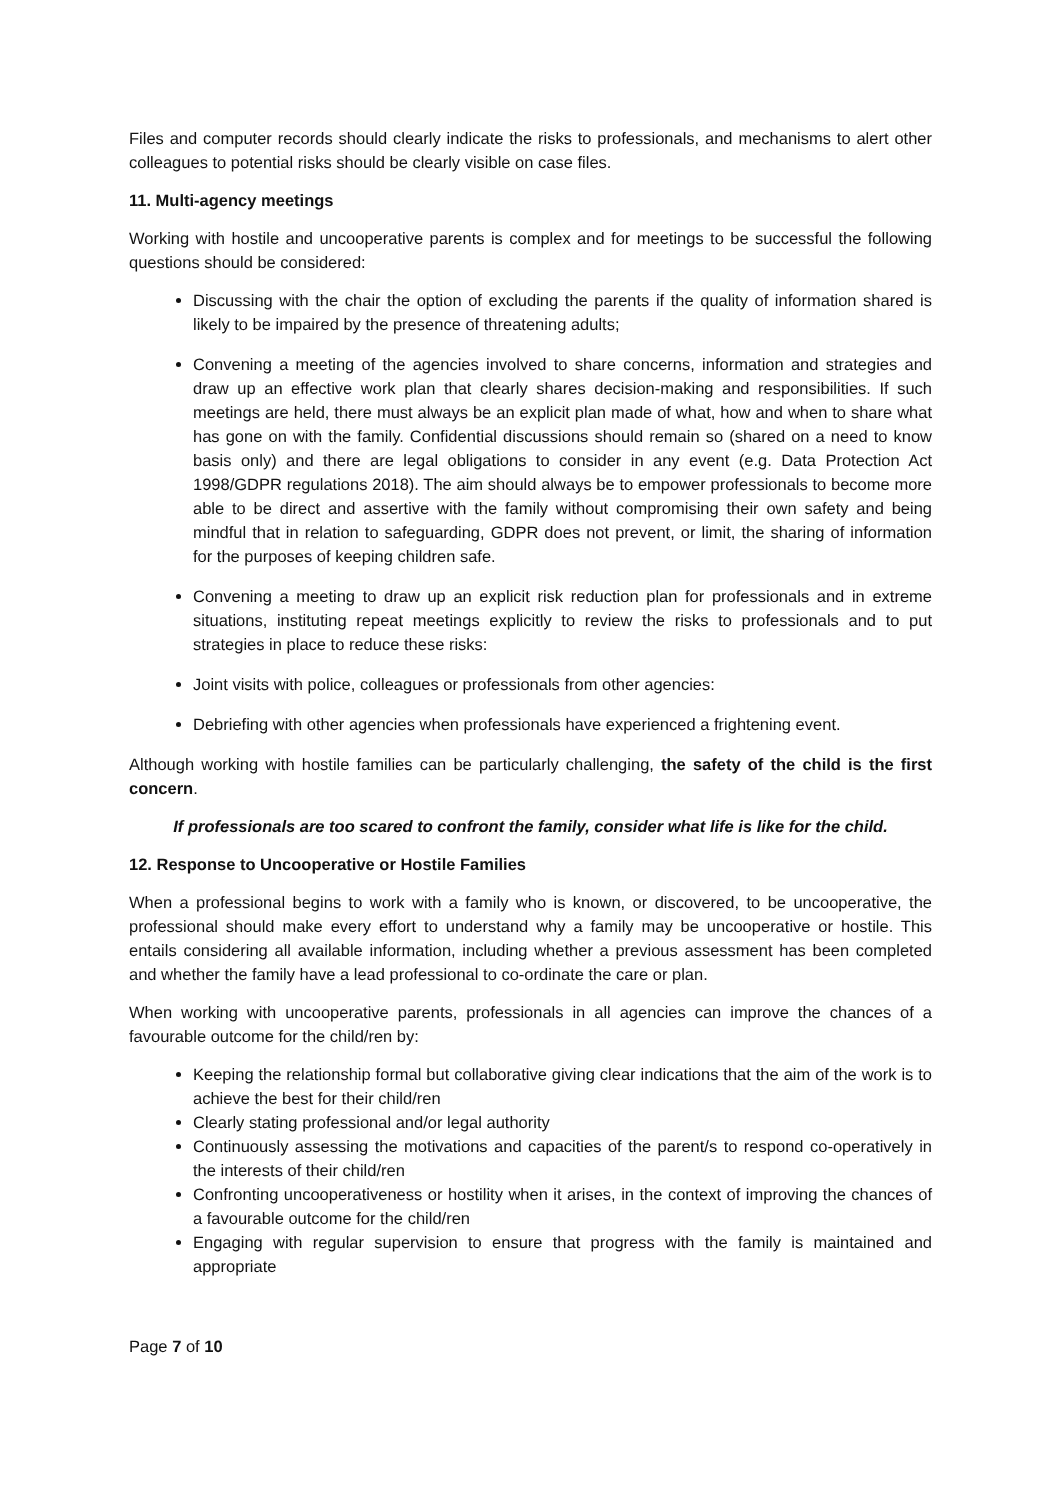Files and computer records should clearly indicate the risks to professionals, and mechanisms to alert other colleagues to potential risks should be clearly visible on case files.
11. Multi-agency meetings
Working with hostile and uncooperative parents is complex and for meetings to be successful the following questions should be considered:
Discussing with the chair the option of excluding the parents if the quality of information shared is likely to be impaired by the presence of threatening adults;
Convening a meeting of the agencies involved to share concerns, information and strategies and draw up an effective work plan that clearly shares decision-making and responsibilities. If such meetings are held, there must always be an explicit plan made of what, how and when to share what has gone on with the family. Confidential discussions should remain so (shared on a need to know basis only) and there are legal obligations to consider in any event (e.g. Data Protection Act 1998/GDPR regulations 2018). The aim should always be to empower professionals to become more able to be direct and assertive with the family without compromising their own safety and being mindful that in relation to safeguarding, GDPR does not prevent, or limit, the sharing of information for the purposes of keeping children safe.
Convening a meeting to draw up an explicit risk reduction plan for professionals and in extreme situations, instituting repeat meetings explicitly to review the risks to professionals and to put strategies in place to reduce these risks:
Joint visits with police, colleagues or professionals from other agencies:
Debriefing with other agencies when professionals have experienced a frightening event.
Although working with hostile families can be particularly challenging, the safety of the child is the first concern.
If professionals are too scared to confront the family, consider what life is like for the child.
12. Response to Uncooperative or Hostile Families
When a professional begins to work with a family who is known, or discovered, to be uncooperative, the professional should make every effort to understand why a family may be uncooperative or hostile. This entails considering all available information, including whether a previous assessment has been completed and whether the family have a lead professional to co-ordinate the care or plan.
When working with uncooperative parents, professionals in all agencies can improve the chances of a favourable outcome for the child/ren by:
Keeping the relationship formal but collaborative giving clear indications that the aim of the work is to achieve the best for their child/ren
Clearly stating professional and/or legal authority
Continuously assessing the motivations and capacities of the parent/s to respond co-operatively in the interests of their child/ren
Confronting uncooperativeness or hostility when it arises, in the context of improving the chances of a favourable outcome for the child/ren
Engaging with regular supervision to ensure that progress with the family is maintained and appropriate
Page 7 of 10